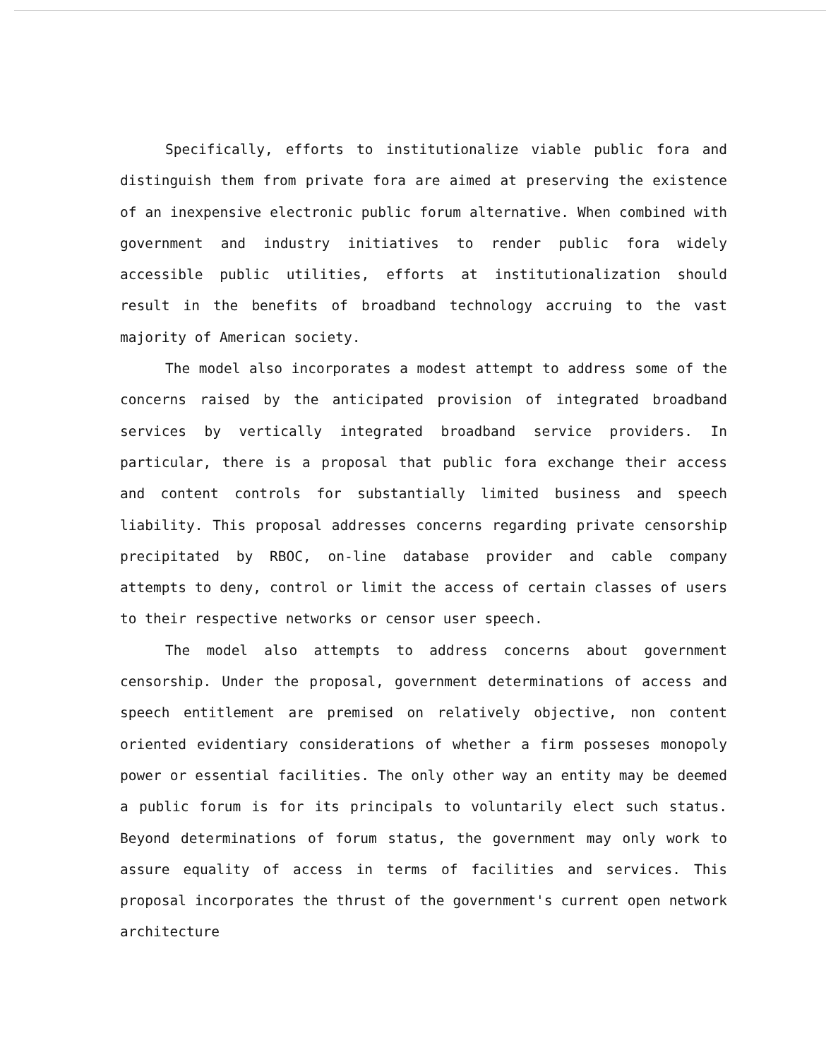Specifically, efforts to institutionalize viable public fora and distinguish them from private fora are aimed at preserving the existence of an inexpensive electronic public forum alternative. When combined with government and industry initiatives to render public fora widely accessible public utilities, efforts at institutionalization should result in the benefits of broadband technology accruing to the vast majority of American society.
The model also incorporates a modest attempt to address some of the concerns raised by the anticipated provision of integrated broadband services by vertically integrated broadband service providers. In particular, there is a proposal that public fora exchange their access and content controls for substantially limited business and speech liability. This proposal addresses concerns regarding private censorship precipitated by RBOC, on-line database provider and cable company attempts to deny, control or limit the access of certain classes of users to their respective networks or censor user speech.
The model also attempts to address concerns about government censorship. Under the proposal, government determinations of access and speech entitlement are premised on relatively objective, non content oriented evidentiary considerations of whether a firm posseses monopoly power or essential facilities. The only other way an entity may be deemed a public forum is for its principals to voluntarily elect such status. Beyond determinations of forum status, the government may only work to assure equality of access in terms of facilities and services. This proposal incorporates the thrust of the government's current open network architecture